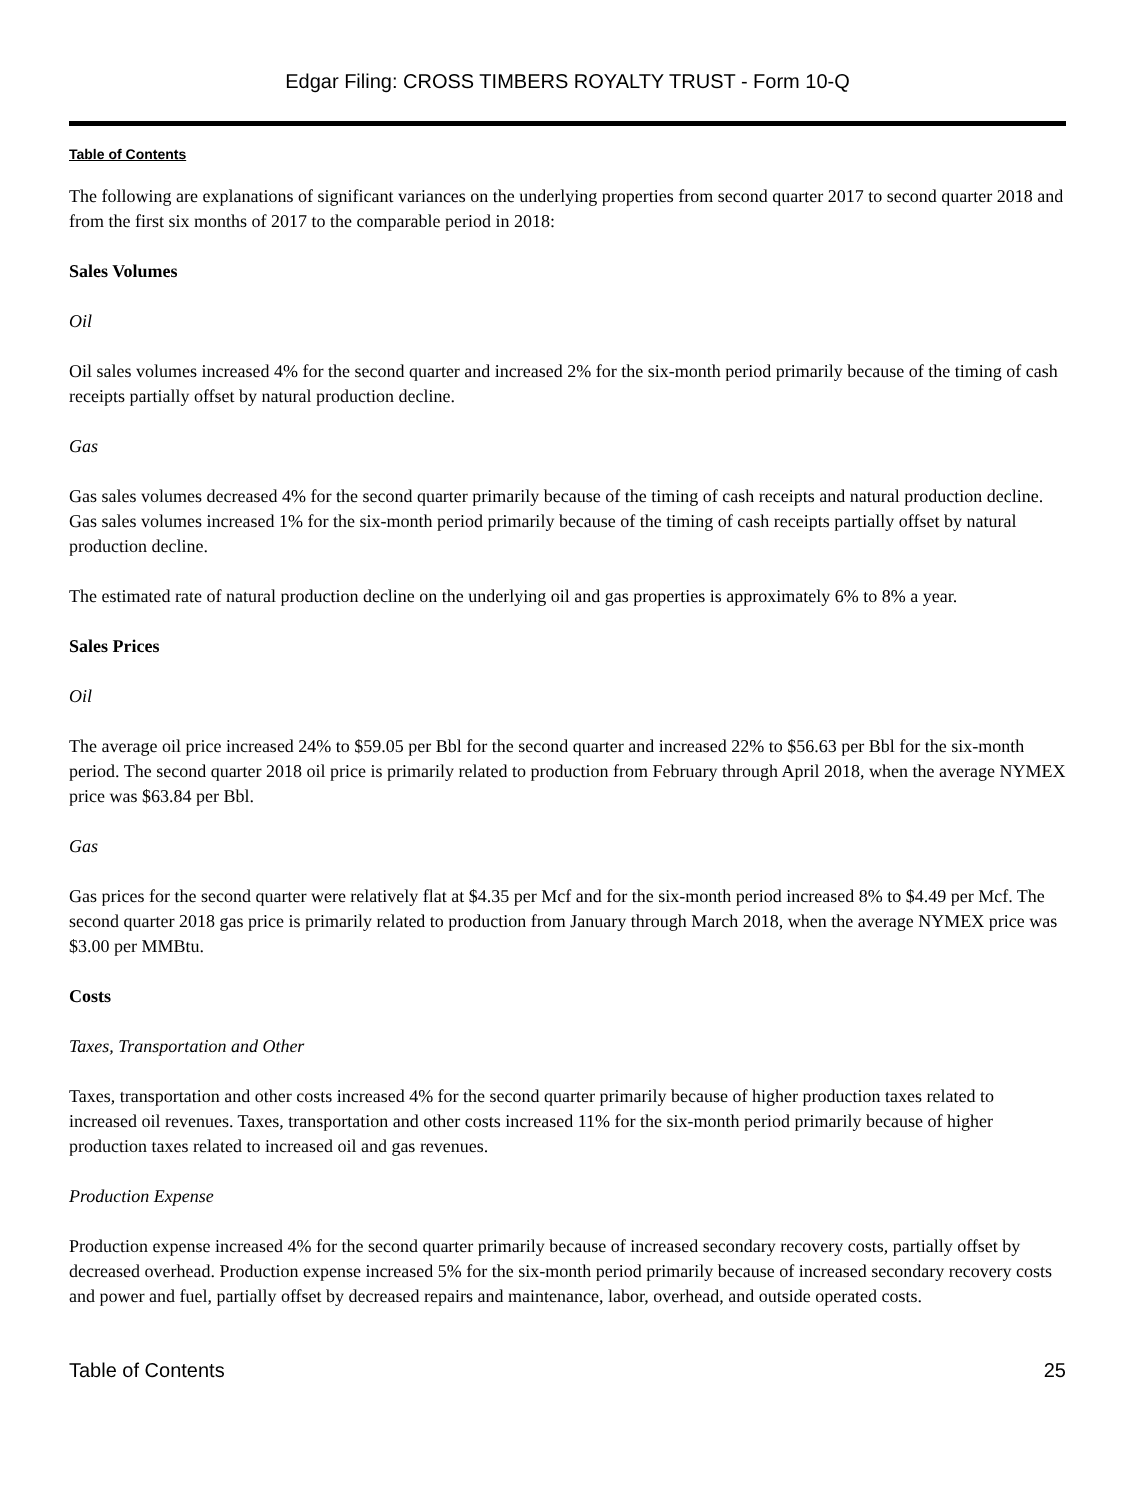Edgar Filing: CROSS TIMBERS ROYALTY TRUST - Form 10-Q
Table of Contents
The following are explanations of significant variances on the underlying properties from second quarter 2017 to second quarter 2018 and from the first six months of 2017 to the comparable period in 2018:
Sales Volumes
Oil
Oil sales volumes increased 4% for the second quarter and increased 2% for the six-month period primarily because of the timing of cash receipts partially offset by natural production decline.
Gas
Gas sales volumes decreased 4% for the second quarter primarily because of the timing of cash receipts and natural production decline. Gas sales volumes increased 1% for the six-month period primarily because of the timing of cash receipts partially offset by natural production decline.
The estimated rate of natural production decline on the underlying oil and gas properties is approximately 6% to 8% a year.
Sales Prices
Oil
The average oil price increased 24% to $59.05 per Bbl for the second quarter and increased 22% to $56.63 per Bbl for the six-month period. The second quarter 2018 oil price is primarily related to production from February through April 2018, when the average NYMEX price was $63.84 per Bbl.
Gas
Gas prices for the second quarter were relatively flat at $4.35 per Mcf and for the six-month period increased 8% to $4.49 per Mcf. The second quarter 2018 gas price is primarily related to production from January through March 2018, when the average NYMEX price was $3.00 per MMBtu.
Costs
Taxes, Transportation and Other
Taxes, transportation and other costs increased 4% for the second quarter primarily because of higher production taxes related to increased oil revenues. Taxes, transportation and other costs increased 11% for the six-month period primarily because of higher production taxes related to increased oil and gas revenues.
Production Expense
Production expense increased 4% for the second quarter primarily because of increased secondary recovery costs, partially offset by decreased overhead. Production expense increased 5% for the six-month period primarily because of increased secondary recovery costs and power and fuel, partially offset by decreased repairs and maintenance, labor, overhead, and outside operated costs.
Table of Contents 25